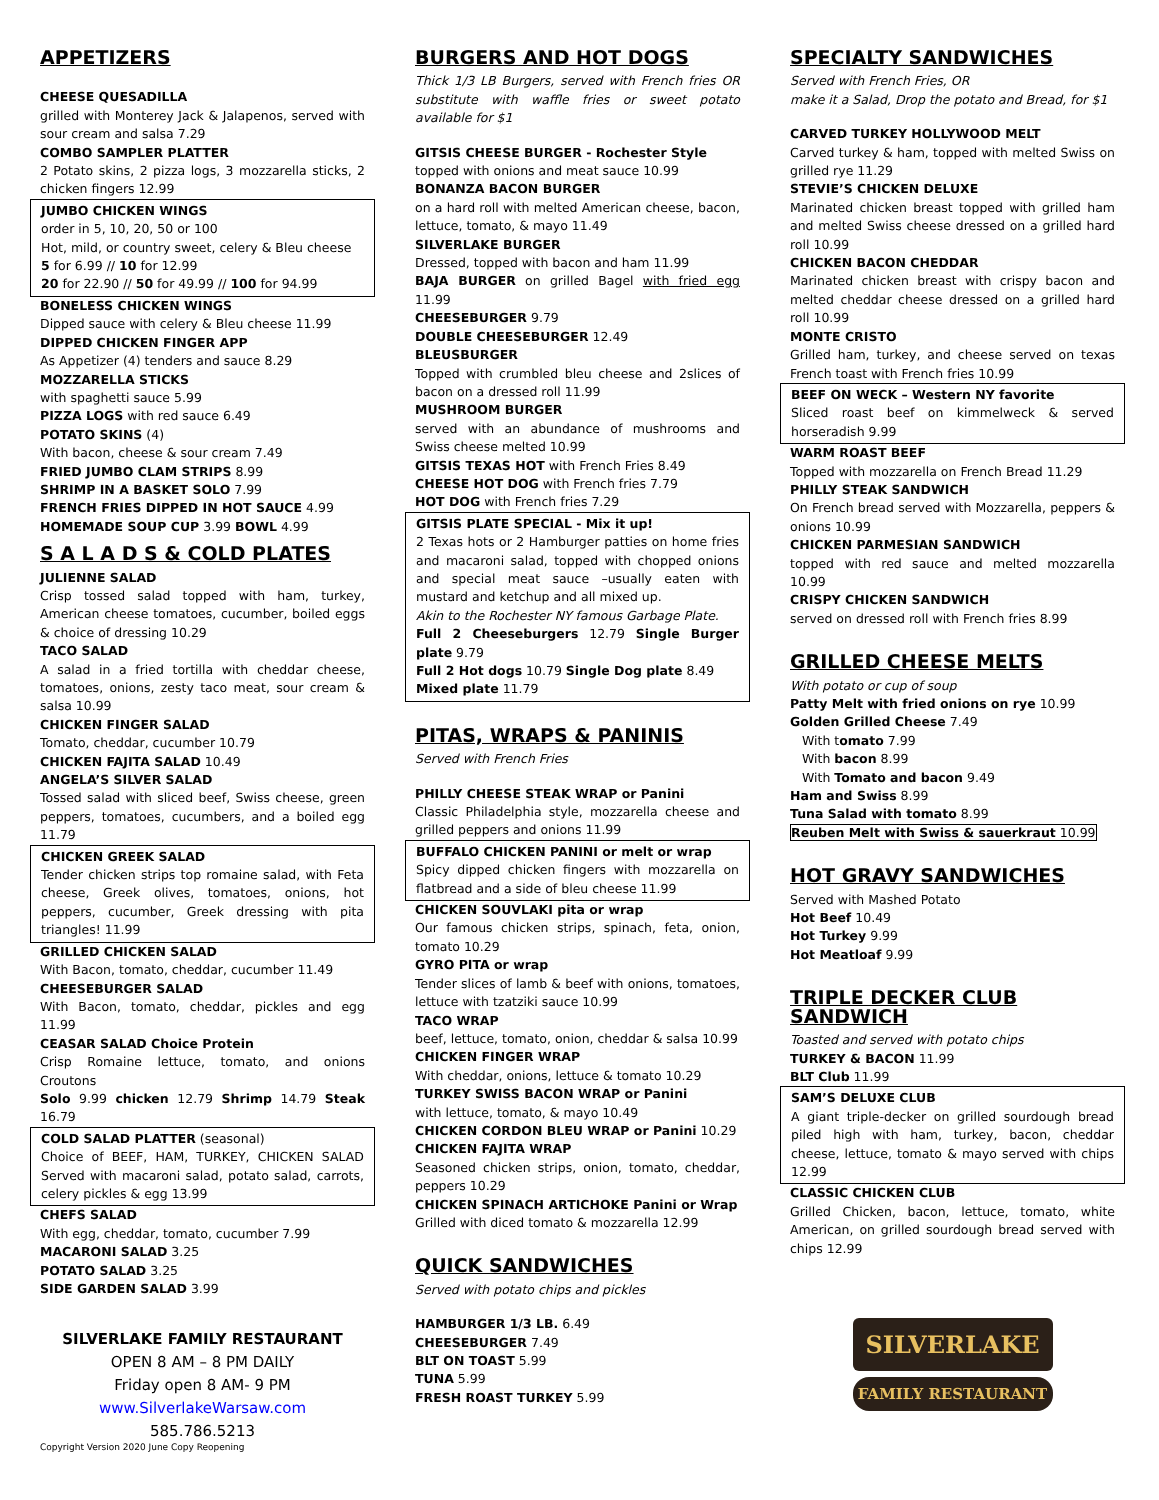APPETIZERS
CHEESE QUESADILLA
grilled with Monterey Jack & Jalapenos, served with sour cream and salsa 7.29
COMBO SAMPLER PLATTER
2 Potato skins, 2 pizza logs, 3 mozzarella sticks, 2 chicken fingers 12.99
JUMBO CHICKEN WINGS
order in 5, 10, 20, 50 or 100
Hot, mild, or country sweet, celery & Bleu cheese
5 for 6.99 // 10 for 12.99
20 for 22.90 // 50 for 49.99 // 100 for 94.99
BONELESS CHICKEN WINGS
Dipped sauce with celery & Bleu cheese 11.99
DIPPED CHICKEN FINGER APP
As Appetizer (4) tenders and sauce 8.29
MOZZARELLA STICKS
with spaghetti sauce 5.99
PIZZA LOGS with red sauce 6.49
POTATO SKINS (4)
With bacon, cheese & sour cream 7.49
FRIED JUMBO CLAM STRIPS 8.99
SHRIMP IN A BASKET SOLO 7.99
FRENCH FRIES DIPPED IN HOT SAUCE 4.99
HOMEMADE SOUP CUP 3.99 BOWL 4.99
S A L A D S & COLD PLATES
JULIENNE SALAD
Crisp tossed salad topped with ham, turkey, American cheese tomatoes, cucumber, boiled eggs & choice of dressing 10.29
TACO SALAD
A salad in a fried tortilla with cheddar cheese, tomatoes, onions, zesty taco meat, sour cream & salsa 10.99
CHICKEN FINGER SALAD
Tomato, cheddar, cucumber 10.79
CHICKEN FAJITA SALAD 10.49
ANGELA’S SILVER SALAD
Tossed salad with sliced beef, Swiss cheese, green peppers, tomatoes, cucumbers, and a boiled egg 11.79
CHICKEN GREEK SALAD
Tender chicken strips top romaine salad, with Feta cheese, Greek olives, tomatoes, onions, hot peppers, cucumber, Greek dressing with pita triangles! 11.99
GRILLED CHICKEN SALAD
With Bacon, tomato, cheddar, cucumber 11.49
CHEESEBURGER SALAD
With Bacon, tomato, cheddar, pickles and egg 11.99
CEASAR SALAD Choice Protein
Crisp Romaine lettuce, tomato, and onions Croutons
Solo 9.99 chicken 12.79 Shrimp 14.79 Steak 16.79
COLD SALAD PLATTER (seasonal)
Choice of BEEF, HAM, TURKEY, CHICKEN SALAD Served with macaroni salad, potato salad, carrots, celery pickles & egg 13.99
CHEFS SALAD
With egg, cheddar, tomato, cucumber 7.99
MACARONI SALAD 3.25
POTATO SALAD 3.25
SIDE GARDEN SALAD 3.99
SILVERLAKE FAMILY RESTAURANT
OPEN 8 AM – 8 PM DAILY
Friday open 8 AM- 9 PM
www.SilverlakeWarsaw.com
585.786.5213
BURGERS AND HOT DOGS
Thick 1/3 LB Burgers, served with French fries OR substitute with waffle fries or sweet potato available for $1
GITSIS CHEESE BURGER - Rochester Style
topped with onions and meat sauce 10.99
BONANZA BACON BURGER
on a hard roll with melted American cheese, bacon, lettuce, tomato, & mayo 11.49
SILVERLAKE BURGER
Dressed, topped with bacon and ham 11.99
BAJA BURGER on grilled Bagel with fried egg 11.99
CHEESEBURGER 9.79
DOUBLE CHEESEBURGER 12.49
BLEUSBURGER
Topped with crumbled bleu cheese and 2slices of bacon on a dressed roll 11.99
MUSHROOM BURGER
served with an abundance of mushrooms and Swiss cheese melted 10.99
GITSIS TEXAS HOT with French Fries 8.49
CHEESE HOT DOG with French fries 7.79
HOT DOG with French fries 7.29
GITSIS PLATE SPECIAL - Mix it up!
2 Texas hots or 2 Hamburger patties on home fries and macaroni salad, topped with chopped onions and special meat sauce –usually eaten with mustard and ketchup and all mixed up.
Akin to the Rochester NY famous Garbage Plate.
Full 2 Cheeseburgers 12.79 Single Burger plate 9.79
Full 2 Hot dogs 10.79 Single Dog plate 8.49
Mixed plate 11.79
PITAS, WRAPS & PANINIS
Served with French Fries
PHILLY CHEESE STEAK WRAP or Panini
Classic Philadelphia style, mozzarella cheese and grilled peppers and onions 11.99
BUFFALO CHICKEN PANINI or melt or wrap
Spicy dipped chicken fingers with mozzarella on flatbread and a side of bleu cheese 11.99
CHICKEN SOUVLAKI pita or wrap
Our famous chicken strips, spinach, feta, onion, tomato 10.29
GYRO PITA or wrap
Tender slices of lamb & beef with onions, tomatoes, lettuce with tzatziki sauce 10.99
TACO WRAP
beef, lettuce, tomato, onion, cheddar & salsa 10.99
CHICKEN FINGER WRAP
With cheddar, onions, lettuce & tomato 10.29
TURKEY SWISS BACON WRAP or Panini
with lettuce, tomato, & mayo 10.49
CHICKEN CORDON BLEU WRAP or Panini 10.29
CHICKEN FAJITA WRAP
Seasoned chicken strips, onion, tomato, cheddar, peppers 10.29
CHICKEN SPINACH ARTICHOKE Panini or Wrap
Grilled with diced tomato & mozzarella 12.99
QUICK SANDWICHES
Served with potato chips and pickles
HAMBURGER 1/3 LB. 6.49
CHEESEBURGER 7.49
BLT ON TOAST 5.99
TUNA 5.99
FRESH ROAST TURKEY 5.99
SPECIALTY SANDWICHES
Served with French Fries, OR
make it a Salad, Drop the potato and Bread, for $1
CARVED TURKEY HOLLYWOOD MELT
Carved turkey & ham, topped with melted Swiss on grilled rye 11.29
STEVIE’S CHICKEN DELUXE
Marinated chicken breast topped with grilled ham and melted Swiss cheese dressed on a grilled hard roll 10.99
CHICKEN BACON CHEDDAR
Marinated chicken breast with crispy bacon and melted cheddar cheese dressed on a grilled hard roll 10.99
MONTE CRISTO
Grilled ham, turkey, and cheese served on texas French toast with French fries 10.99
BEEF ON WECK – Western NY favorite
Sliced roast beef on kimmelweck & served horseradish 9.99
WARM ROAST BEEF
Topped with mozzarella on French Bread 11.29
PHILLY STEAK SANDWICH
On French bread served with Mozzarella, peppers & onions 10.99
CHICKEN PARMESIAN SANDWICH
topped with red sauce and melted mozzarella 10.99
CRISPY CHICKEN SANDWICH
served on dressed roll with French fries 8.99
GRILLED CHEESE MELTS
With potato or cup of soup
Patty Melt with fried onions on rye 10.99
Golden Grilled Cheese 7.49
With tomato 7.99
With bacon 8.99
With Tomato and bacon 9.49
Ham and Swiss 8.99
Tuna Salad with tomato 8.99
Reuben Melt with Swiss & sauerkraut 10.99
HOT GRAVY SANDWICHES
Served with Mashed Potato
Hot Beef 10.49
Hot Turkey 9.99
Hot Meatloaf 9.99
TRIPLE DECKER CLUB SANDWICH
Toasted and served with potato chips
TURKEY & BACON 11.99
BLT Club 11.99
SAM’S DELUXE CLUB
A giant triple-decker on grilled sourdough bread piled high with ham, turkey, bacon, cheddar cheese, lettuce, tomato & mayo served with chips 12.99
CLASSIC CHICKEN CLUB
Grilled Chicken, bacon, lettuce, tomato, white American, on grilled sourdough bread served with chips 12.99
SILVERLAKE
FAMILY RESTAURANT
Copyright Version 2020 June Copy Reopening